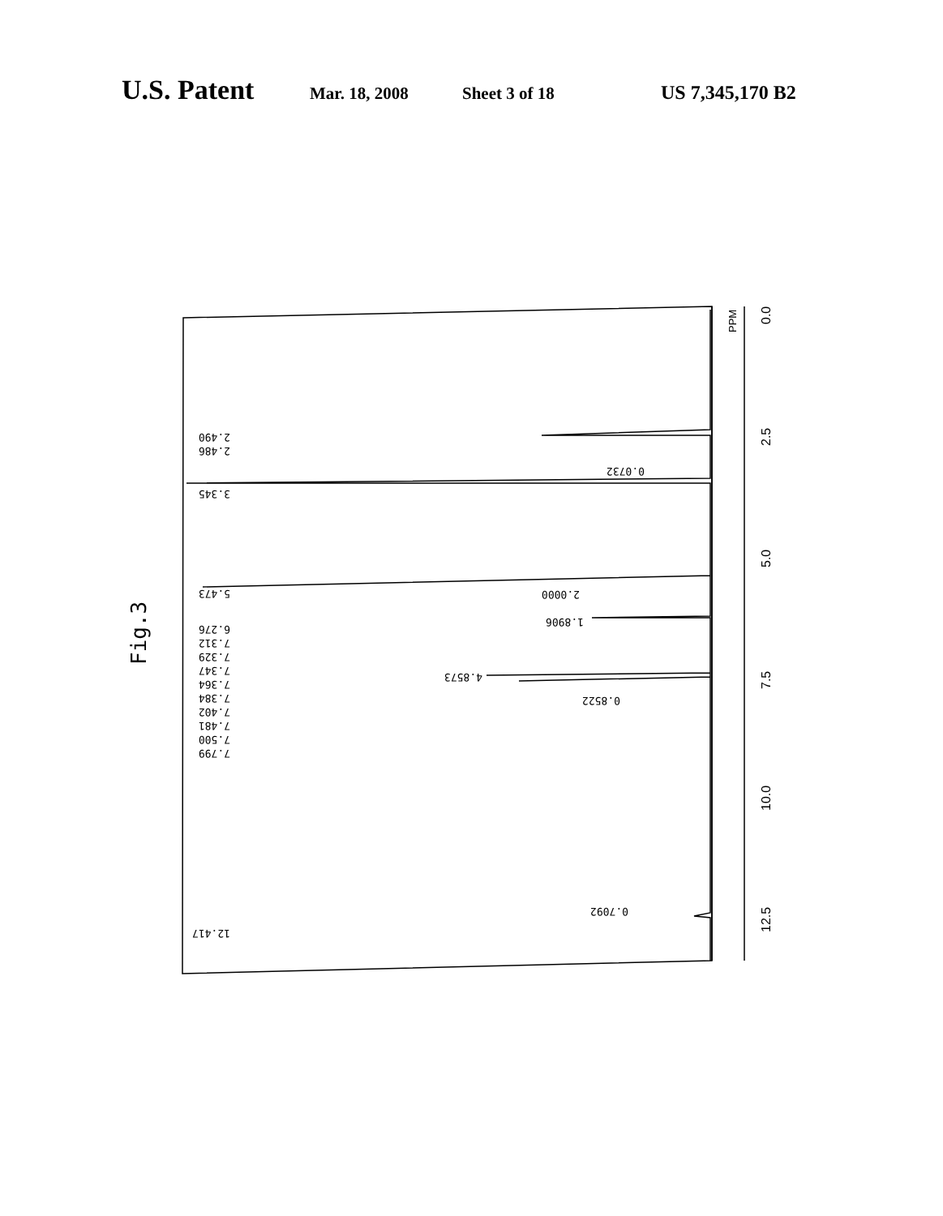U.S. Patent Mar. 18, 2008 Sheet 3 of 18 US 7,345,170 B2
0.0
2.5
5.0
7.5
10.0
12.5
PPM
Fig.3
2.486
2.490
3.345
5.473
6.276
7.312
7.329
7.347
7.364
7.384
7.402
7.481
7.500
7.799
12.417
0.0732
2.0000
1.8906
4.8573
0.8522
0.7092